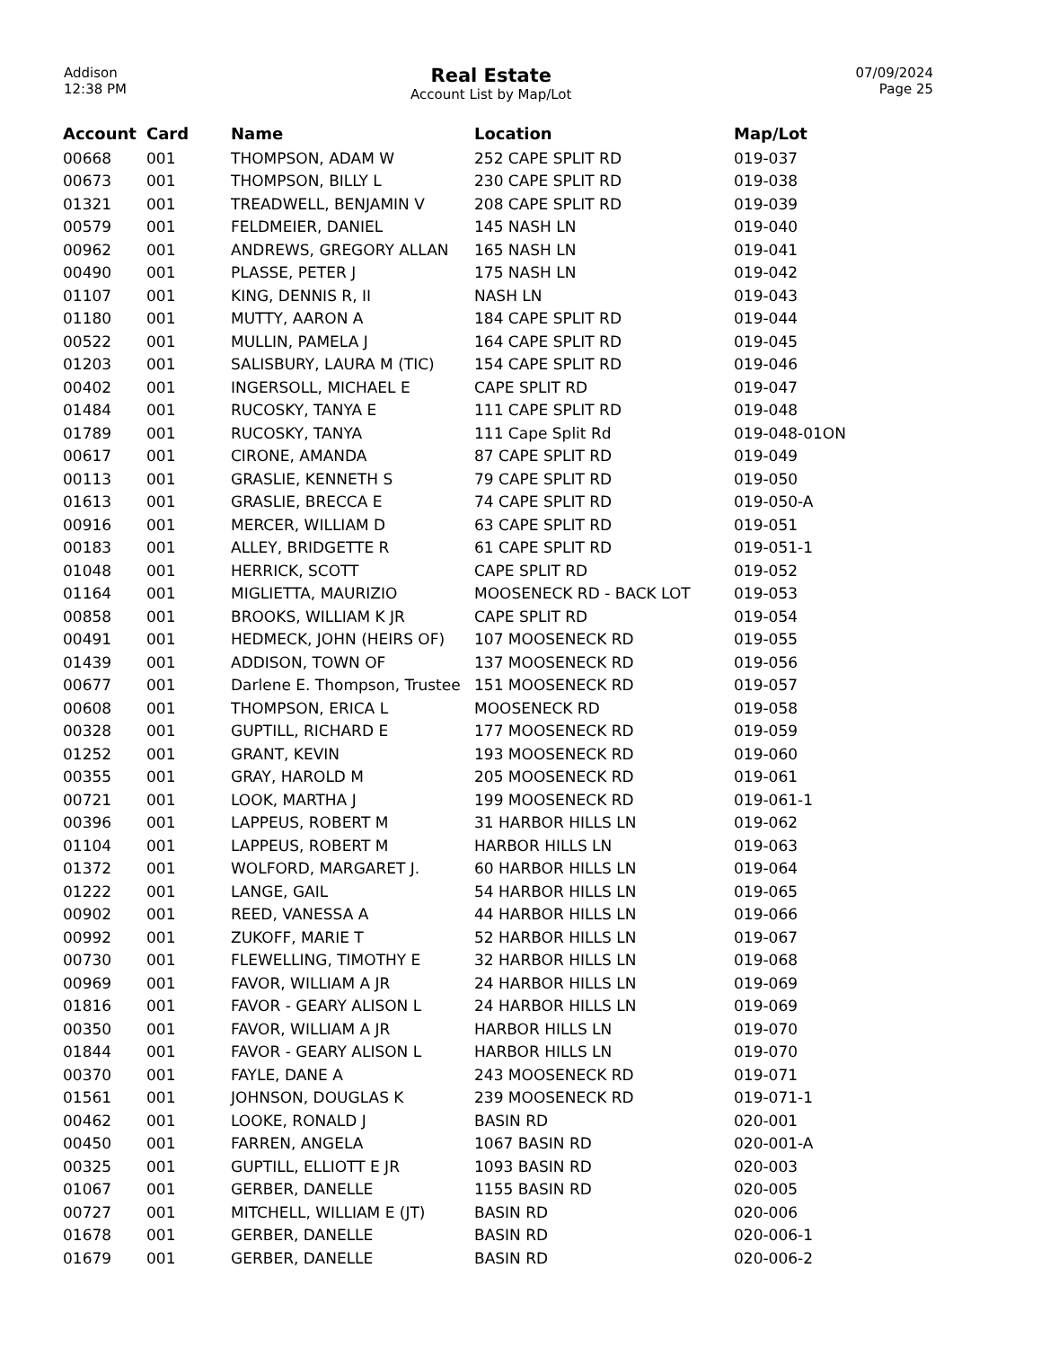Addison
12:38 PM
Real Estate
Account List by Map/Lot
07/09/2024
Page 25
| Account | Card | Name | Location | Map/Lot |
| --- | --- | --- | --- | --- |
| 00668 | 001 | THOMPSON, ADAM W | 252 CAPE SPLIT RD | 019-037 |
| 00673 | 001 | THOMPSON, BILLY L | 230 CAPE SPLIT RD | 019-038 |
| 01321 | 001 | TREADWELL, BENJAMIN V | 208 CAPE SPLIT RD | 019-039 |
| 00579 | 001 | FELDMEIER, DANIEL | 145 NASH LN | 019-040 |
| 00962 | 001 | ANDREWS, GREGORY ALLAN | 165 NASH LN | 019-041 |
| 00490 | 001 | PLASSE, PETER J | 175 NASH LN | 019-042 |
| 01107 | 001 | KING, DENNIS R, II | NASH LN | 019-043 |
| 01180 | 001 | MUTTY, AARON A | 184 CAPE SPLIT RD | 019-044 |
| 00522 | 001 | MULLIN, PAMELA J | 164 CAPE SPLIT RD | 019-045 |
| 01203 | 001 | SALISBURY, LAURA M (TIC) | 154 CAPE SPLIT RD | 019-046 |
| 00402 | 001 | INGERSOLL, MICHAEL E | CAPE SPLIT RD | 019-047 |
| 01484 | 001 | RUCOSKY, TANYA E | 111 CAPE SPLIT RD | 019-048 |
| 01789 | 001 | RUCOSKY, TANYA | 111 Cape Split Rd | 019-048-01ON |
| 00617 | 001 | CIRONE, AMANDA | 87 CAPE SPLIT RD | 019-049 |
| 00113 | 001 | GRASLIE, KENNETH S | 79 CAPE SPLIT RD | 019-050 |
| 01613 | 001 | GRASLIE, BRECCA E | 74 CAPE SPLIT RD | 019-050-A |
| 00916 | 001 | MERCER, WILLIAM D | 63 CAPE SPLIT RD | 019-051 |
| 00183 | 001 | ALLEY, BRIDGETTE R | 61 CAPE SPLIT RD | 019-051-1 |
| 01048 | 001 | HERRICK, SCOTT | CAPE SPLIT RD | 019-052 |
| 01164 | 001 | MIGLIETTA, MAURIZIO | MOOSENECK RD - BACK LOT | 019-053 |
| 00858 | 001 | BROOKS, WILLIAM K JR | CAPE SPLIT RD | 019-054 |
| 00491 | 001 | HEDMECK, JOHN (HEIRS OF) | 107 MOOSENECK RD | 019-055 |
| 01439 | 001 | ADDISON, TOWN OF | 137 MOOSENECK RD | 019-056 |
| 00677 | 001 | Darlene E. Thompson, Trustee | 151 MOOSENECK RD | 019-057 |
| 00608 | 001 | THOMPSON, ERICA L | MOOSENECK RD | 019-058 |
| 00328 | 001 | GUPTILL, RICHARD E | 177 MOOSENECK RD | 019-059 |
| 01252 | 001 | GRANT, KEVIN | 193 MOOSENECK RD | 019-060 |
| 00355 | 001 | GRAY, HAROLD M | 205 MOOSENECK RD | 019-061 |
| 00721 | 001 | LOOK, MARTHA J | 199 MOOSENECK RD | 019-061-1 |
| 00396 | 001 | LAPPEUS, ROBERT M | 31 HARBOR HILLS LN | 019-062 |
| 01104 | 001 | LAPPEUS, ROBERT M | HARBOR HILLS LN | 019-063 |
| 01372 | 001 | WOLFORD, MARGARET J. | 60 HARBOR HILLS LN | 019-064 |
| 01222 | 001 | LANGE, GAIL | 54 HARBOR HILLS LN | 019-065 |
| 00902 | 001 | REED, VANESSA A | 44 HARBOR HILLS LN | 019-066 |
| 00992 | 001 | ZUKOFF, MARIE T | 52 HARBOR HILLS LN | 019-067 |
| 00730 | 001 | FLEWELLING, TIMOTHY E | 32 HARBOR HILLS LN | 019-068 |
| 00969 | 001 | FAVOR, WILLIAM A JR | 24 HARBOR HILLS LN | 019-069 |
| 01816 | 001 | FAVOR - GEARY ALISON L | 24 HARBOR HILLS LN | 019-069 |
| 00350 | 001 | FAVOR, WILLIAM A JR | HARBOR HILLS LN | 019-070 |
| 01844 | 001 | FAVOR - GEARY ALISON L | HARBOR HILLS LN | 019-070 |
| 00370 | 001 | FAYLE, DANE A | 243 MOOSENECK RD | 019-071 |
| 01561 | 001 | JOHNSON, DOUGLAS K | 239 MOOSENECK RD | 019-071-1 |
| 00462 | 001 | LOOKE, RONALD J | BASIN RD | 020-001 |
| 00450 | 001 | FARREN, ANGELA | 1067 BASIN RD | 020-001-A |
| 00325 | 001 | GUPTILL, ELLIOTT E JR | 1093 BASIN RD | 020-003 |
| 01067 | 001 | GERBER, DANELLE | 1155 BASIN RD | 020-005 |
| 00727 | 001 | MITCHELL, WILLIAM E (JT) | BASIN RD | 020-006 |
| 01678 | 001 | GERBER, DANELLE | BASIN RD | 020-006-1 |
| 01679 | 001 | GERBER, DANELLE | BASIN RD | 020-006-2 |